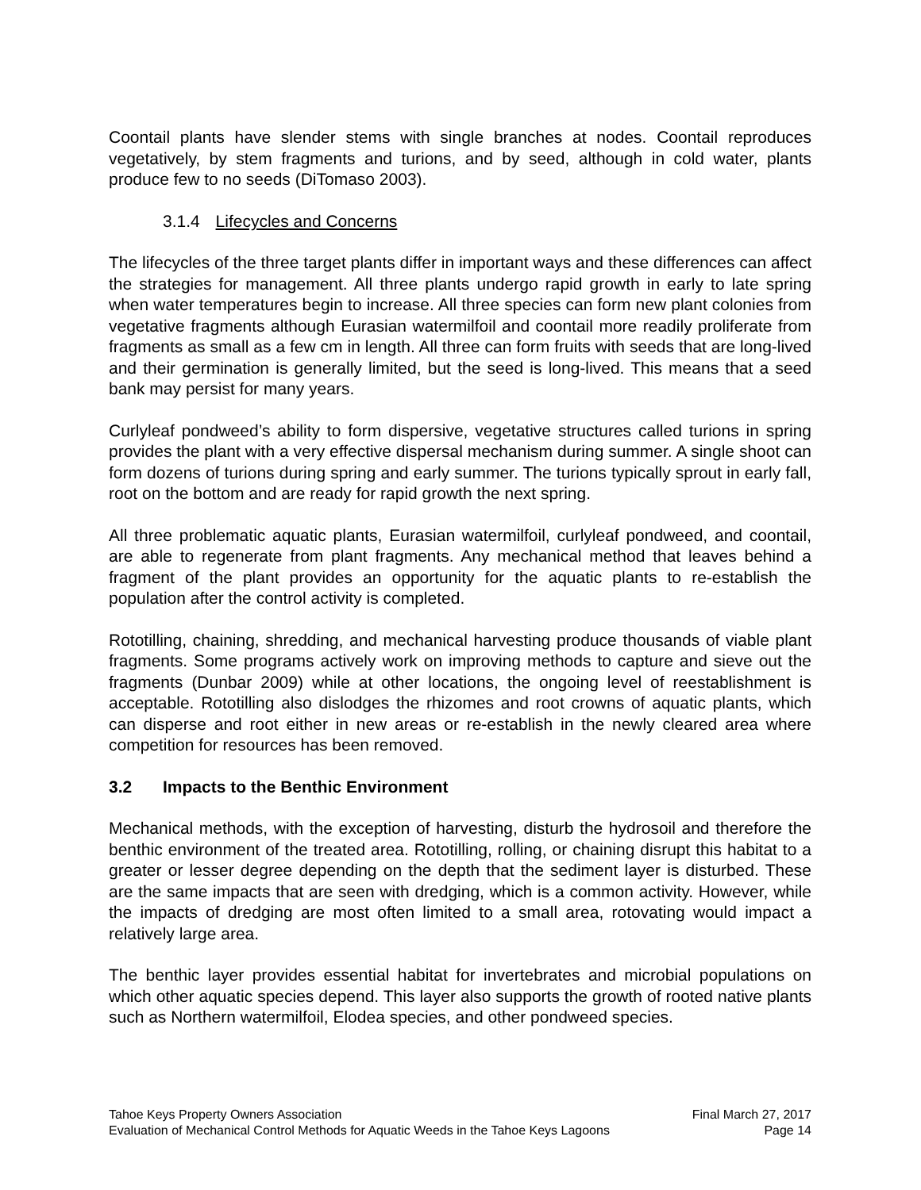Coontail plants have slender stems with single branches at nodes. Coontail reproduces vegetatively, by stem fragments and turions, and by seed, although in cold water, plants produce few to no seeds (DiTomaso 2003).
3.1.4 Lifecycles and Concerns
The lifecycles of the three target plants differ in important ways and these differences can affect the strategies for management. All three plants undergo rapid growth in early to late spring when water temperatures begin to increase. All three species can form new plant colonies from vegetative fragments although Eurasian watermilfoil and coontail more readily proliferate from fragments as small as a few cm in length. All three can form fruits with seeds that are long-lived and their germination is generally limited, but the seed is long-lived. This means that a seed bank may persist for many years.
Curlyleaf pondweed’s ability to form dispersive, vegetative structures called turions in spring provides the plant with a very effective dispersal mechanism during summer. A single shoot can form dozens of turions during spring and early summer. The turions typically sprout in early fall, root on the bottom and are ready for rapid growth the next spring.
All three problematic aquatic plants, Eurasian watermilfoil, curlyleaf pondweed, and coontail, are able to regenerate from plant fragments. Any mechanical method that leaves behind a fragment of the plant provides an opportunity for the aquatic plants to re-establish the population after the control activity is completed.
Rototilling, chaining, shredding, and mechanical harvesting produce thousands of viable plant fragments. Some programs actively work on improving methods to capture and sieve out the fragments (Dunbar 2009) while at other locations, the ongoing level of reestablishment is acceptable. Rototilling also dislodges the rhizomes and root crowns of aquatic plants, which can disperse and root either in new areas or re-establish in the newly cleared area where competition for resources has been removed.
3.2 Impacts to the Benthic Environment
Mechanical methods, with the exception of harvesting, disturb the hydrosoil and therefore the benthic environment of the treated area. Rototilling, rolling, or chaining disrupt this habitat to a greater or lesser degree depending on the depth that the sediment layer is disturbed. These are the same impacts that are seen with dredging, which is a common activity. However, while the impacts of dredging are most often limited to a small area, rotovating would impact a relatively large area.
The benthic layer provides essential habitat for invertebrates and microbial populations on which other aquatic species depend. This layer also supports the growth of rooted native plants such as Northern watermilfoil, Elodea species, and other pondweed species.
Tahoe Keys Property Owners Association Final March 27, 2017
Evaluation of Mechanical Control Methods for Aquatic Weeds in the Tahoe Keys Lagoons Page 14